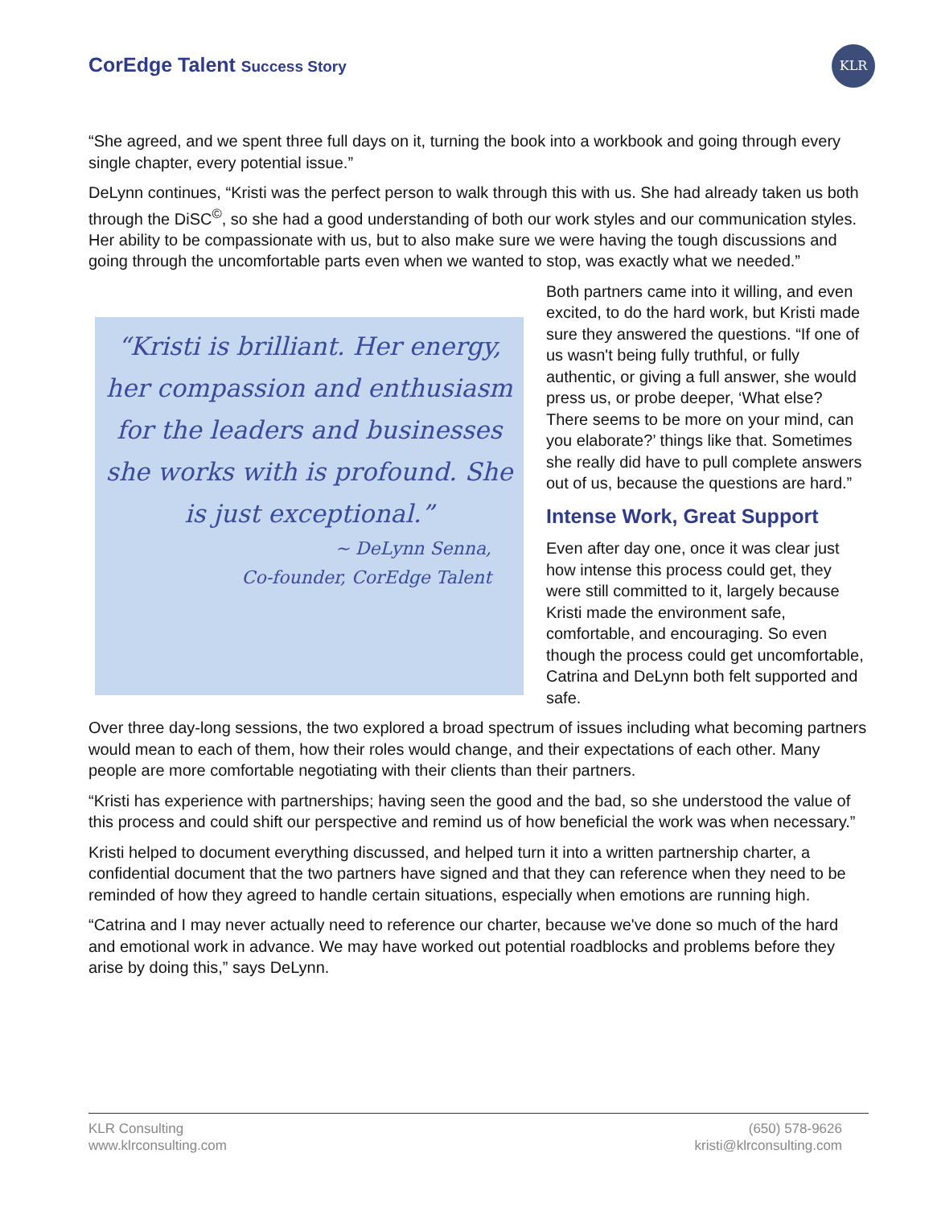CorEdge Talent Success Story
KLR
“She agreed, and we spent three full days on it, turning the book into a workbook and going through every single chapter, every potential issue.”
DeLynn continues, “Kristi was the perfect person to walk through this with us. She had already taken us both through the DiSC<sup>©</sup>, so she had a good understanding of both our work styles and our communication styles. Her ability to be compassionate with us, but to also make sure we were having the tough discussions and going through the uncomfortable parts even when we wanted to stop, was exactly what we needed.”
“Kristi is brilliant. Her energy, her compassion and enthusiasm for the leaders and businesses she works with is profound. She is just exceptional.”
~ DeLynn Senna,
Co-founder, CorEdge Talent
Both partners came into it willing, and even excited, to do the hard work, but Kristi made sure they answered the questions. “If one of us wasn't being fully truthful, or fully authentic, or giving a full answer, she would press us, or probe deeper, ‘What else? There seems to be more on your mind, can you elaborate?’ things like that. Sometimes she really did have to pull complete answers out of us, because the questions are hard.”
Intense Work, Great Support
Even after day one, once it was clear just how intense this process could get, they were still committed to it, largely because Kristi made the environment safe, comfortable, and encouraging. So even though the process could get uncomfortable, Catrina and DeLynn both felt supported and safe.
Over three day-long sessions, the two explored a broad spectrum of issues including what becoming partners would mean to each of them, how their roles would change, and their expectations of each other. Many people are more comfortable negotiating with their clients than their partners.
“Kristi has experience with partnerships; having seen the good and the bad, so she understood the value of this process and could shift our perspective and remind us of how beneficial the work was when necessary.”
Kristi helped to document everything discussed, and helped turn it into a written partnership charter, a confidential document that the two partners have signed and that they can reference when they need to be reminded of how they agreed to handle certain situations, especially when emotions are running high.
“Catrina and I may never actually need to reference our charter, because we've done so much of the hard and emotional work in advance. We may have worked out potential roadblocks and problems before they arise by doing this,” says DeLynn.
KLR Consulting
www.klrconsulting.com
(650) 578-9626
kristi@klrconsulting.com